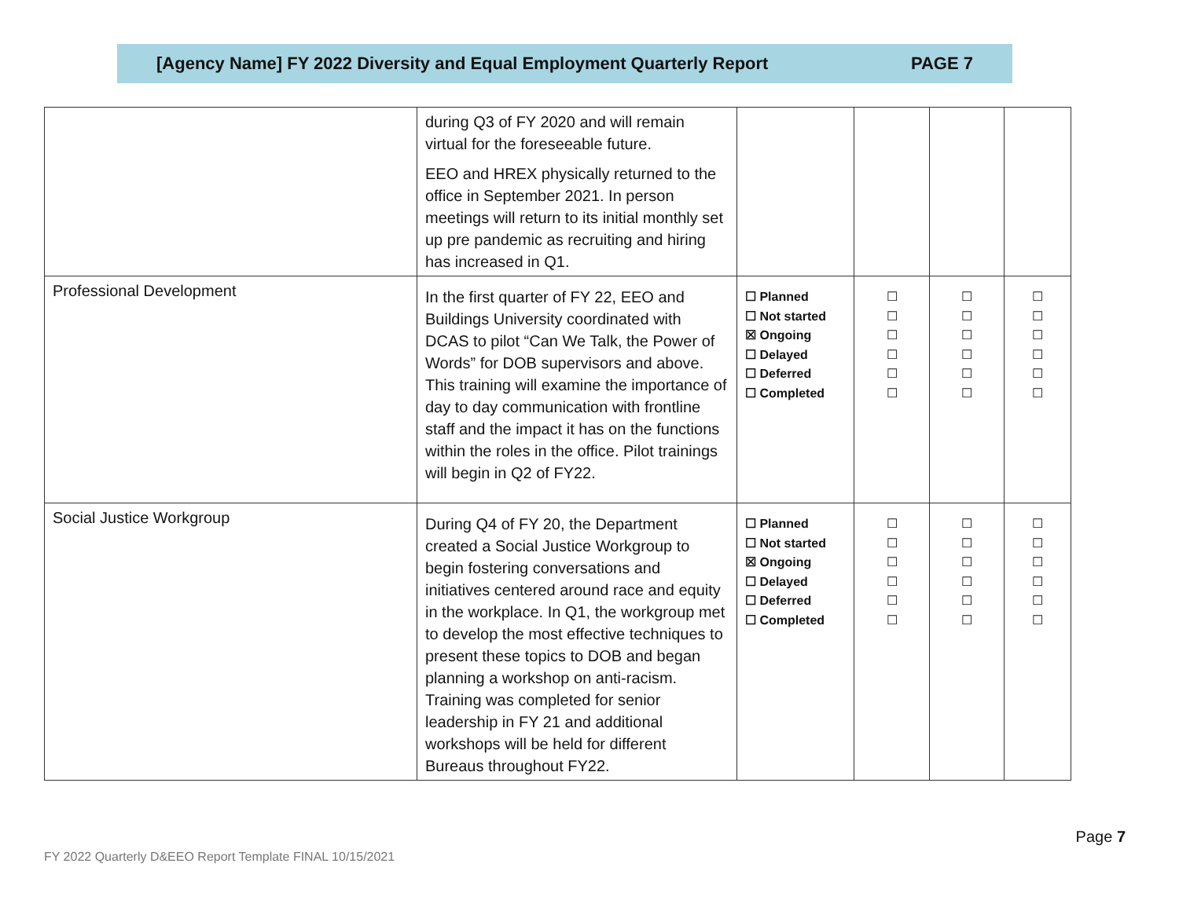[Agency Name] FY 2022 Diversity and Equal Employment Quarterly Report PAGE 7
| | during Q3 of FY 2020 and will remain virtual for the foreseeable future. EEO and HREX physically returned to the office in September 2021. In person meetings will return to its initial monthly set up pre pandemic as recruiting and hiring has increased in Q1. | | | | |
| Professional Development | In the first quarter of FY 22, EEO and Buildings University coordinated with DCAS to pilot “Can We Talk, the Power of Words” for DOB supervisors and above. This training will examine the importance of day to day communication with frontline staff and the impact it has on the functions within the roles in the office. Pilot trainings will begin in Q2 of FY22. | ☐ Planned ☐ Not started ☒ Ongoing ☐ Delayed ☐ Deferred ☐ Completed | ☐ ☐ ☐ ☐ ☐ ☐ | ☐ ☐ ☐ ☐ ☐ ☐ | ☐ ☐ ☐ ☐ ☐ ☐ |
| Social Justice Workgroup | During Q4 of FY 20, the Department created a Social Justice Workgroup to begin fostering conversations and initiatives centered around race and equity in the workplace. In Q1, the workgroup met to develop the most effective techniques to present these topics to DOB and began planning a workshop on anti-racism. Training was completed for senior leadership in FY 21 and additional workshops will be held for different Bureaus throughout FY22. | ☐ Planned ☐ Not started ☒ Ongoing ☐ Delayed ☐ Deferred ☐ Completed | ☐ ☐ ☐ ☐ ☐ ☐ | ☐ ☐ ☐ ☐ ☐ ☐ | ☐ ☐ ☐ ☐ ☐ ☐ |
Page 7
FY 2022 Quarterly D&EEO Report Template FINAL 10/15/2021